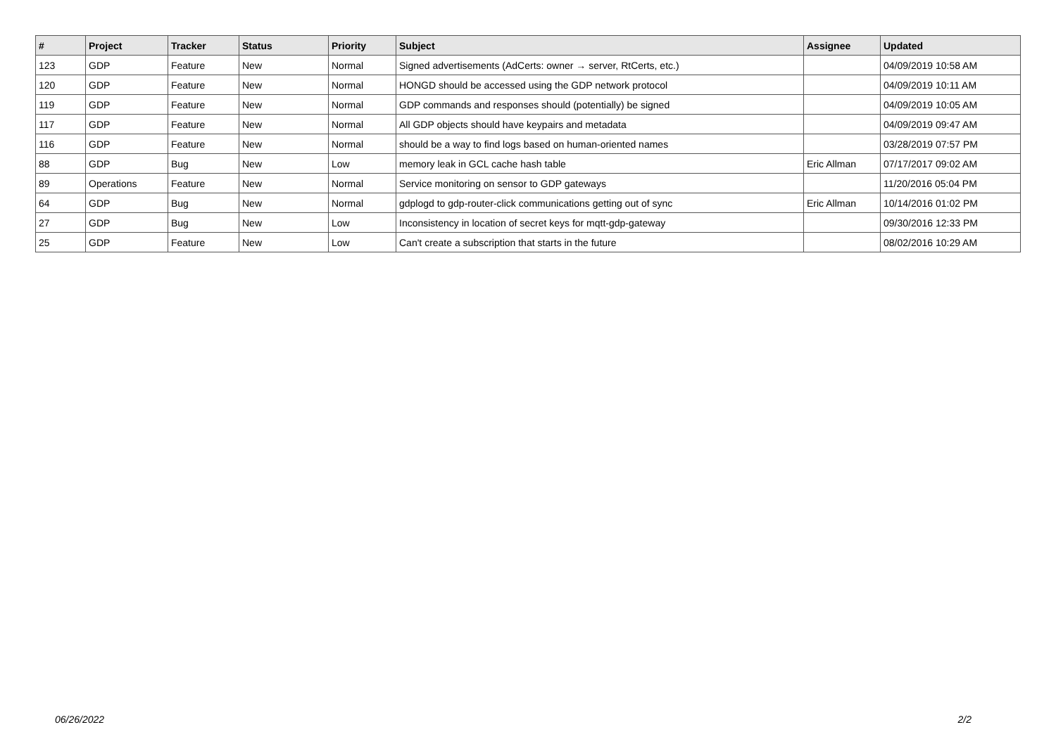| # | Project | Tracker | Status | Priority | Subject | Assignee | Updated |
| --- | --- | --- | --- | --- | --- | --- | --- |
| 123 | GDP | Feature | New | Normal | Signed advertisements (AdCerts: owner → server, RtCerts, etc.) | | 04/09/2019 10:58 AM |
| 120 | GDP | Feature | New | Normal | HONGD should be accessed using the GDP network protocol | | 04/09/2019 10:11 AM |
| 119 | GDP | Feature | New | Normal | GDP commands and responses should (potentially) be signed | | 04/09/2019 10:05 AM |
| 117 | GDP | Feature | New | Normal | All GDP objects should have keypairs and metadata | | 04/09/2019 09:47 AM |
| 116 | GDP | Feature | New | Normal | should be a way to find logs based on human-oriented names | | 03/28/2019 07:57 PM |
| 88 | GDP | Bug | New | Low | memory leak in GCL cache hash table | Eric Allman | 07/17/2017 09:02 AM |
| 89 | Operations | Feature | New | Normal | Service monitoring on sensor to GDP gateways | | 11/20/2016 05:04 PM |
| 64 | GDP | Bug | New | Normal | gdplogd to gdp-router-click communications getting out of sync | Eric Allman | 10/14/2016 01:02 PM |
| 27 | GDP | Bug | New | Low | Inconsistency in location of secret keys for mqtt-gdp-gateway | | 09/30/2016 12:33 PM |
| 25 | GDP | Feature | New | Low | Can't create a subscription that starts in the future | | 08/02/2016 10:29 AM |
06/26/2022 2/2